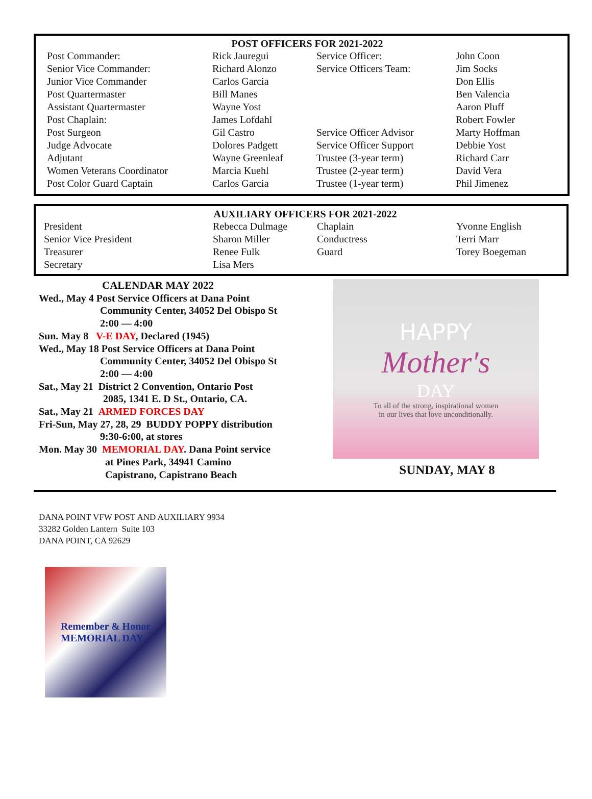POST OFFICERS FOR 2021-2022
| Post Commander: | Rick Jauregui | Service Officer: | John Coon |
| Senior Vice Commander: | Richard Alonzo | Service Officers Team: | Jim Socks |
| Junior Vice Commander | Carlos Garcia | | Don Ellis |
| Post Quartermaster | Bill Manes | | Ben Valencia |
| Assistant Quartermaster | Wayne Yost | | Aaron Pluff |
| Post Chaplain: | James Lofdahl | | Robert Fowler |
| Post Surgeon | Gil Castro | Service Officer Advisor | Marty Hoffman |
| Judge Advocate | Dolores Padgett | Service Officer Support | Debbie Yost |
| Adjutant | Wayne Greenleaf | Trustee (3-year term) | Richard Carr |
| Women Veterans Coordinator | Marcia Kuehl | Trustee (2-year term) | David Vera |
| Post Color Guard Captain | Carlos Garcia | Trustee (1-year term) | Phil Jimenez |
AUXILIARY OFFICERS FOR 2021-2022
| President | Rebecca Dulmage | Chaplain | Yvonne English |
| Senior Vice President | Sharon Miller | Conductress | Terri Marr |
| Treasurer | Renee Fulk | Guard | Torey Boegeman |
| Secretary | Lisa Mers | | |
CALENDAR MAY 2022
Wed., May 4 Post Service Officers at Dana Point
Community Center, 34052 Del Obispo St
2:00 — 4:00
Sun. May 8 V-E DAY, Declared (1945)
Wed., May 18 Post Service Officers at Dana Point
Community Center, 34052 Del Obispo St
2:00 — 4:00
Sat., May 21 District 2 Convention, Ontario Post
2085, 1341 E. D St., Ontario, CA.
Sat., May 21 ARMED FORCES DAY
Fri-Sun, May 27, 28, 29 BUDDY POPPY distribution
9:30-6:00, at stores
Mon. May 30 MEMORIAL DAY. Dana Point service
at Pines Park, 34941 Camino
Capistrano, Capistrano Beach
HAPPY
Mother's
DAY
To all of the strong, inspirational women
in our lives that love unconditionally.
SUNDAY, MAY 8
DANA POINT VFW POST AND AUXILIARY 9934
33282 Golden Lantern Suite 103
DANA POINT, CA 92629
Remember & Honor
MEMORIAL DAY